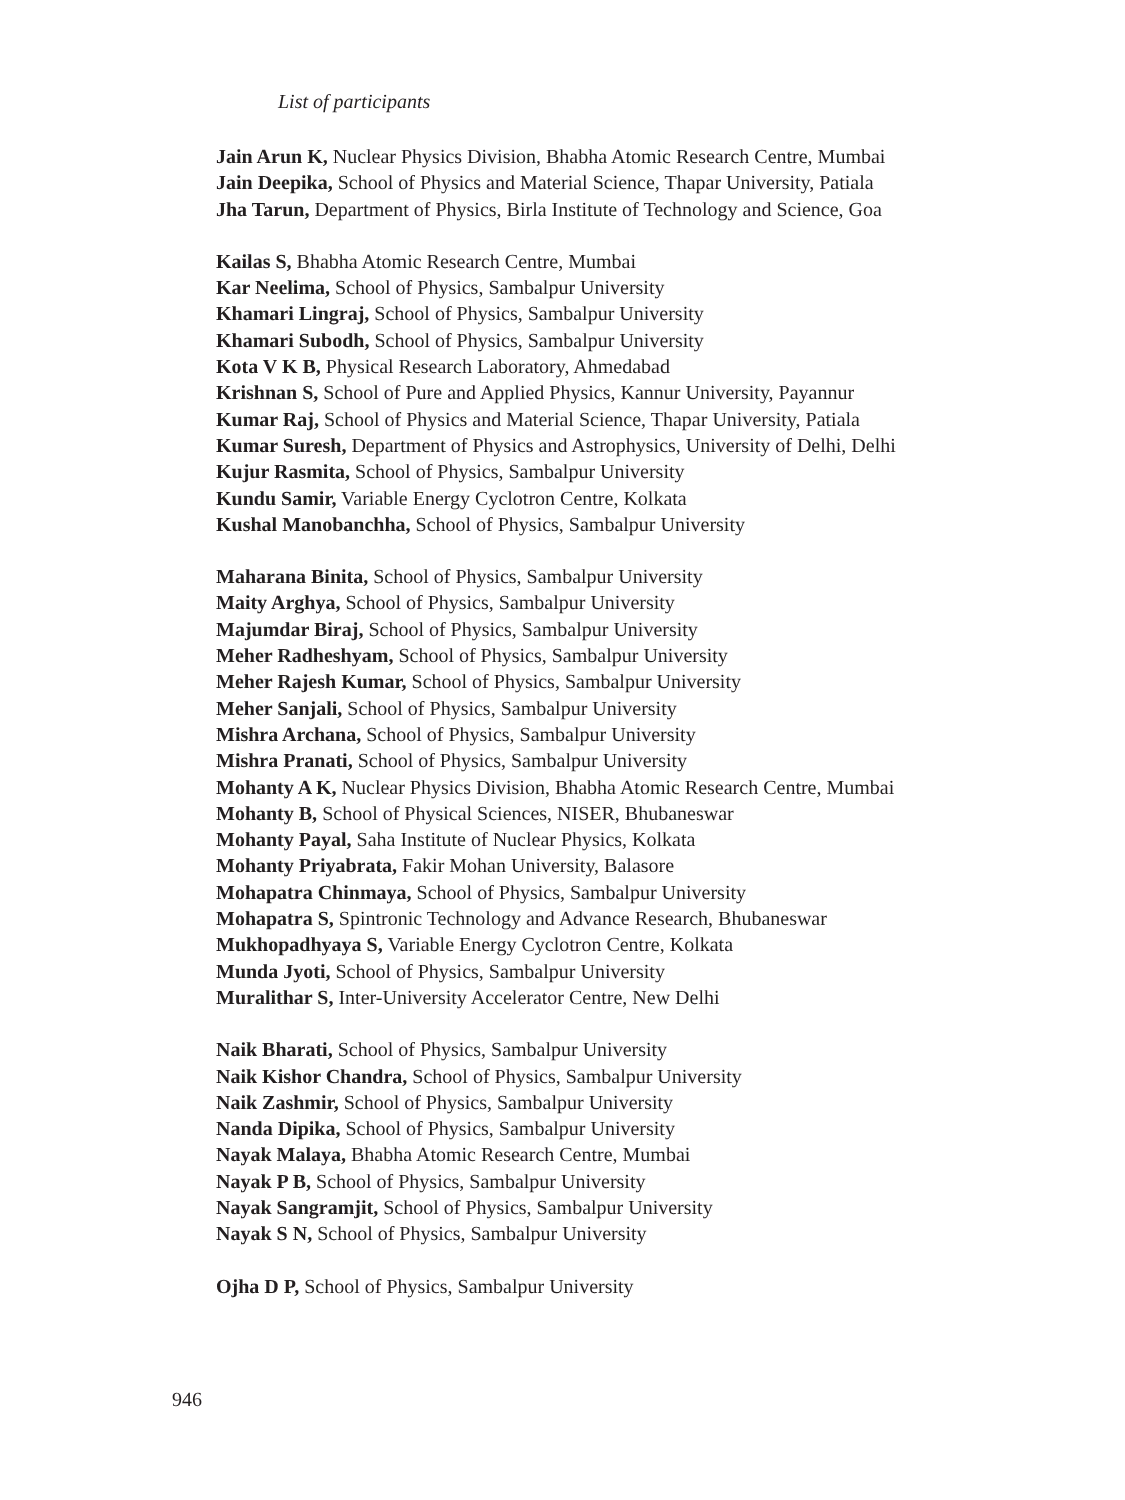List of participants
Jain Arun K, Nuclear Physics Division, Bhabha Atomic Research Centre, Mumbai
Jain Deepika, School of Physics and Material Science, Thapar University, Patiala
Jha Tarun, Department of Physics, Birla Institute of Technology and Science, Goa
Kailas S, Bhabha Atomic Research Centre, Mumbai
Kar Neelima, School of Physics, Sambalpur University
Khamari Lingraj, School of Physics, Sambalpur University
Khamari Subodh, School of Physics, Sambalpur University
Kota V K B, Physical Research Laboratory, Ahmedabad
Krishnan S, School of Pure and Applied Physics, Kannur University, Payannur
Kumar Raj, School of Physics and Material Science, Thapar University, Patiala
Kumar Suresh, Department of Physics and Astrophysics, University of Delhi, Delhi
Kujur Rasmita, School of Physics, Sambalpur University
Kundu Samir, Variable Energy Cyclotron Centre, Kolkata
Kushal Manobanchha, School of Physics, Sambalpur University
Maharana Binita, School of Physics, Sambalpur University
Maity Arghya, School of Physics, Sambalpur University
Majumdar Biraj, School of Physics, Sambalpur University
Meher Radheshyam, School of Physics, Sambalpur University
Meher Rajesh Kumar, School of Physics, Sambalpur University
Meher Sanjali, School of Physics, Sambalpur University
Mishra Archana, School of Physics, Sambalpur University
Mishra Pranati, School of Physics, Sambalpur University
Mohanty A K, Nuclear Physics Division, Bhabha Atomic Research Centre, Mumbai
Mohanty B, School of Physical Sciences, NISER, Bhubaneswar
Mohanty Payal, Saha Institute of Nuclear Physics, Kolkata
Mohanty Priyabrata, Fakir Mohan University, Balasore
Mohapatra Chinmaya, School of Physics, Sambalpur University
Mohapatra S, Spintronic Technology and Advance Research, Bhubaneswar
Mukhopadhyaya S, Variable Energy Cyclotron Centre, Kolkata
Munda Jyoti, School of Physics, Sambalpur University
Muralithar S, Inter-University Accelerator Centre, New Delhi
Naik Bharati, School of Physics, Sambalpur University
Naik Kishor Chandra, School of Physics, Sambalpur University
Naik Zashmir, School of Physics, Sambalpur University
Nanda Dipika, School of Physics, Sambalpur University
Nayak Malaya, Bhabha Atomic Research Centre, Mumbai
Nayak P B, School of Physics, Sambalpur University
Nayak Sangramjit, School of Physics, Sambalpur University
Nayak S N, School of Physics, Sambalpur University
Ojha D P, School of Physics, Sambalpur University
946